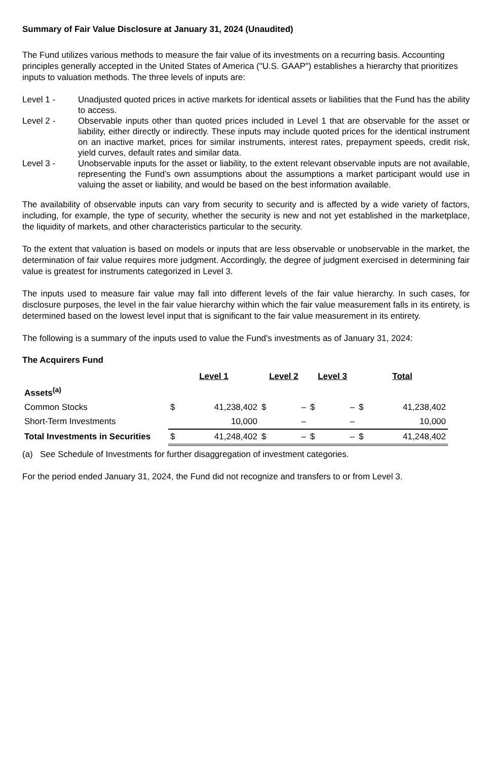Summary of Fair Value Disclosure at January 31, 2024 (Unaudited)
The Fund utilizes various methods to measure the fair value of its investments on a recurring basis. Accounting principles generally accepted in the United States of America ("U.S. GAAP") establishes a hierarchy that prioritizes inputs to valuation methods. The three levels of inputs are:
Level 1 - Unadjusted quoted prices in active markets for identical assets or liabilities that the Fund has the ability to access.
Level 2 - Observable inputs other than quoted prices included in Level 1 that are observable for the asset or liability, either directly or indirectly. These inputs may include quoted prices for the identical instrument on an inactive market, prices for similar instruments, interest rates, prepayment speeds, credit risk, yield curves, default rates and similar data.
Level 3 - Unobservable inputs for the asset or liability, to the extent relevant observable inputs are not available, representing the Fund’s own assumptions about the assumptions a market participant would use in valuing the asset or liability, and would be based on the best information available.
The availability of observable inputs can vary from security to security and is affected by a wide variety of factors, including, for example, the type of security, whether the security is new and not yet established in the marketplace, the liquidity of markets, and other characteristics particular to the security.
To the extent that valuation is based on models or inputs that are less observable or unobservable in the market, the determination of fair value requires more judgment. Accordingly, the degree of judgment exercised in determining fair value is greatest for instruments categorized in Level 3.
The inputs used to measure fair value may fall into different levels of the fair value hierarchy. In such cases, for disclosure purposes, the level in the fair value hierarchy within which the fair value measurement falls in its entirety, is determined based on the lowest level input that is significant to the fair value measurement in its entirety.
The following is a summary of the inputs used to value the Fund's investments as of January 31, 2024:
The Acquirers Fund
| | Level 1 | | Level 2 | | Level 3 | | Total | |
| Assets<sup>(a)</sup> | | | | | | | | |
| Common Stocks | $ | 41,238,402 | $ | – | $ | – | $ | 41,238,402 |
| Short-Term Investments | | 10,000 | | – | | – | | 10,000 |
| Total Investments in Securities | $ | 41,248,402 | $ | – | $ | – | $ | 41,248,402 |
(a) See Schedule of Investments for further disaggregation of investment categories.
For the period ended January 31, 2024, the Fund did not recognize and transfers to or from Level 3.